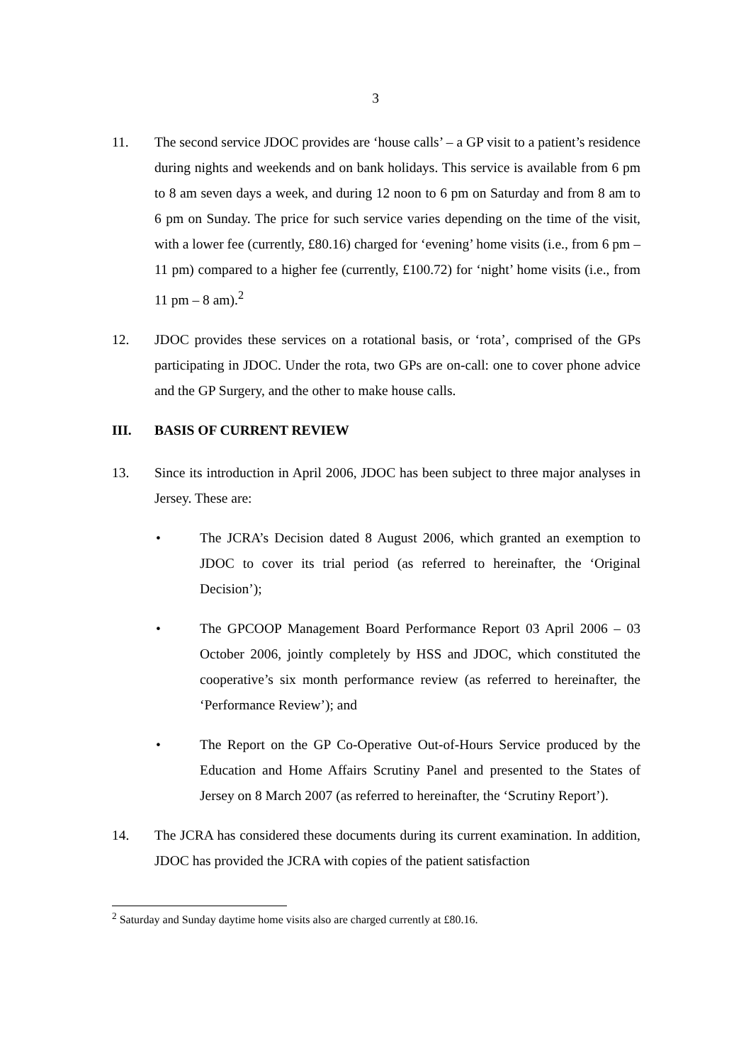3
11. The second service JDOC provides are ‘house calls’ – a GP visit to a patient’s residence during nights and weekends and on bank holidays. This service is available from 6 pm to 8 am seven days a week, and during 12 noon to 6 pm on Saturday and from 8 am to 6 pm on Sunday. The price for such service varies depending on the time of the visit, with a lower fee (currently, £80.16) charged for ‘evening’ home visits (i.e., from 6 pm – 11 pm) compared to a higher fee (currently, £100.72) for ‘night’ home visits (i.e., from 11 pm – 8 am).<sup>2</sup>
12. JDOC provides these services on a rotational basis, or ‘rota’, comprised of the GPs participating in JDOC. Under the rota, two GPs are on-call: one to cover phone advice and the GP Surgery, and the other to make house calls.
III. BASIS OF CURRENT REVIEW
13. Since its introduction in April 2006, JDOC has been subject to three major analyses in Jersey. These are:
• The JCRA’s Decision dated 8 August 2006, which granted an exemption to JDOC to cover its trial period (as referred to hereinafter, the ‘Original Decision’);
• The GPCOOP Management Board Performance Report 03 April 2006 – 03 October 2006, jointly completely by HSS and JDOC, which constituted the cooperative’s six month performance review (as referred to hereinafter, the ‘Performance Review’); and
• The Report on the GP Co-Operative Out-of-Hours Service produced by the Education and Home Affairs Scrutiny Panel and presented to the States of Jersey on 8 March 2007 (as referred to hereinafter, the ‘Scrutiny Report’).
14. The JCRA has considered these documents during its current examination. In addition, JDOC has provided the JCRA with copies of the patient satisfaction
<sup>2</sup> Saturday and Sunday daytime home visits also are charged currently at £80.16.